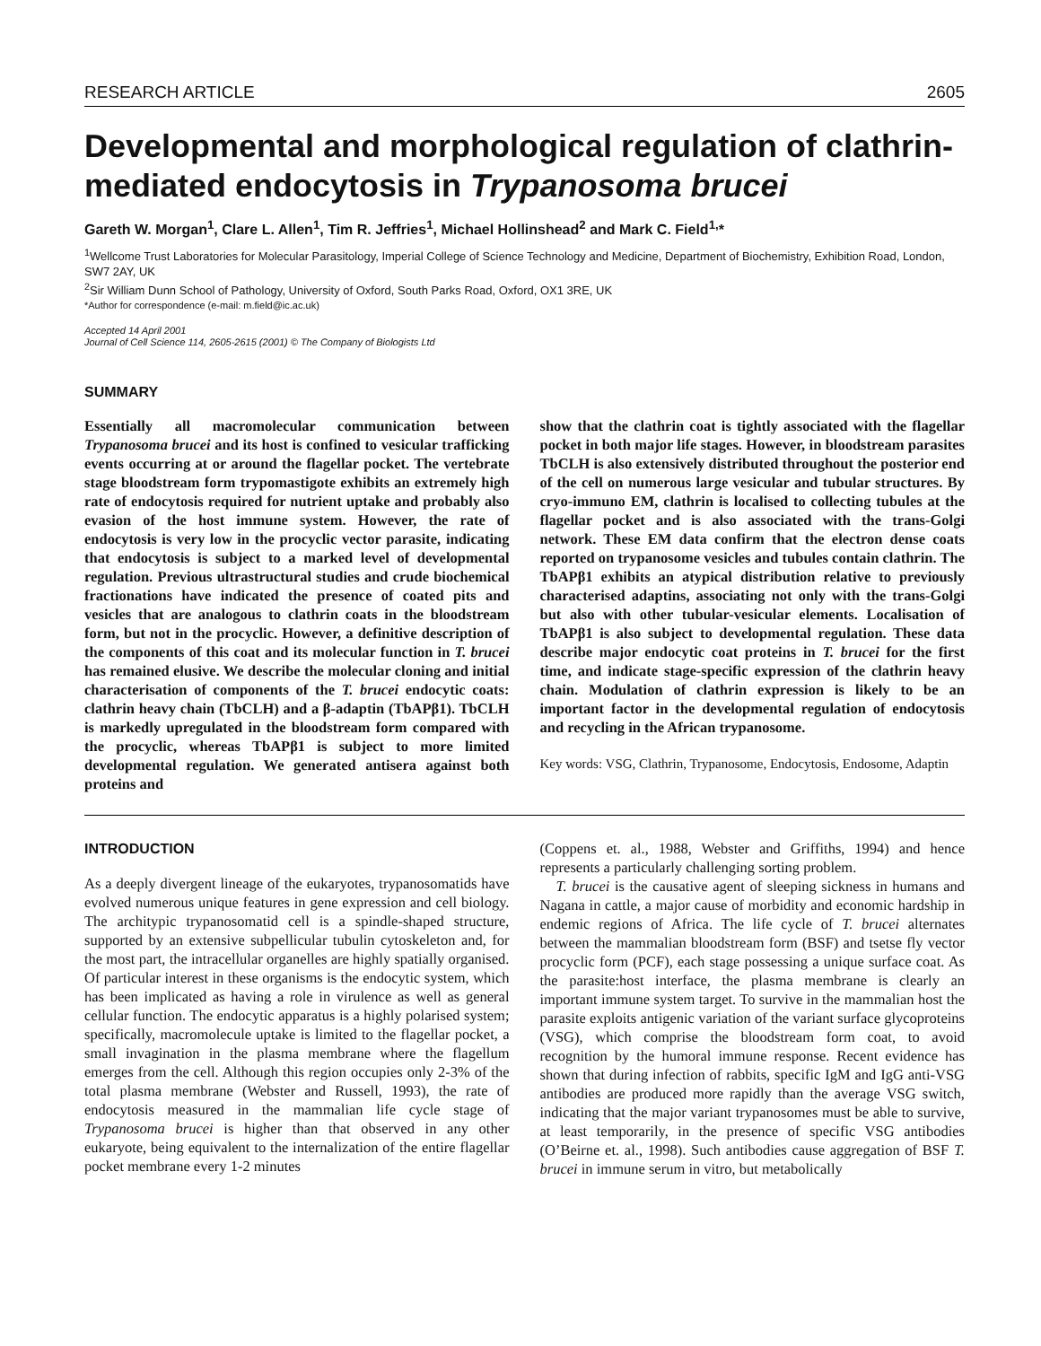RESEARCH ARTICLE 2605
Developmental and morphological regulation of clathrin-mediated endocytosis in Trypanosoma brucei
Gareth W. Morgan<sup>1</sup>, Clare L. Allen<sup>1</sup>, Tim R. Jeffries<sup>1</sup>, Michael Hollinshead<sup>2</sup> and Mark C. Field<sup>1,</sup>*
<sup>1</sup> Wellcome Trust Laboratories for Molecular Parasitology, Imperial College of Science Technology and Medicine, Department of Biochemistry, Exhibition Road, London, SW7 2AY, UK
<sup>2</sup> Sir William Dunn School of Pathology, University of Oxford, South Parks Road, Oxford, OX1 3RE, UK
*Author for correspondence (e-mail: m.field@ic.ac.uk)
Accepted 14 April 2001
Journal of Cell Science 114, 2605-2615 (2001) © The Company of Biologists Ltd
SUMMARY
Essentially all macromolecular communication between Trypanosoma brucei and its host is confined to vesicular trafficking events occurring at or around the flagellar pocket. The vertebrate stage bloodstream form trypomastigote exhibits an extremely high rate of endocytosis required for nutrient uptake and probably also evasion of the host immune system. However, the rate of endocytosis is very low in the procyclic vector parasite, indicating that endocytosis is subject to a marked level of developmental regulation. Previous ultrastructural studies and crude biochemical fractionations have indicated the presence of coated pits and vesicles that are analogous to clathrin coats in the bloodstream form, but not in the procyclic. However, a definitive description of the components of this coat and its molecular function in T. brucei has remained elusive. We describe the molecular cloning and initial characterisation of components of the T. brucei endocytic coats: clathrin heavy chain (TbCLH) and a β-adaptin (TbAPβ1). TbCLH is markedly upregulated in the bloodstream form compared with the procyclic, whereas TbAPβ1 is subject to more limited developmental regulation. We generated antisera against both proteins and
show that the clathrin coat is tightly associated with the flagellar pocket in both major life stages. However, in bloodstream parasites TbCLH is also extensively distributed throughout the posterior end of the cell on numerous large vesicular and tubular structures. By cryo-immuno EM, clathrin is localised to collecting tubules at the flagellar pocket and is also associated with the trans-Golgi network. These EM data confirm that the electron dense coats reported on trypanosome vesicles and tubules contain clathrin. The TbAPβ1 exhibits an atypical distribution relative to previously characterised adaptins, associating not only with the trans-Golgi but also with other tubular-vesicular elements. Localisation of TbAPβ1 is also subject to developmental regulation. These data describe major endocytic coat proteins in T. brucei for the first time, and indicate stage-specific expression of the clathrin heavy chain. Modulation of clathrin expression is likely to be an important factor in the developmental regulation of endocytosis and recycling in the African trypanosome.
Key words: VSG, Clathrin, Trypanosome, Endocytosis, Endosome, Adaptin
INTRODUCTION
As a deeply divergent lineage of the eukaryotes, trypanosomatids have evolved numerous unique features in gene expression and cell biology. The architypic trypanosomatid cell is a spindle-shaped structure, supported by an extensive subpellicular tubulin cytoskeleton and, for the most part, the intracellular organelles are highly spatially organised. Of particular interest in these organisms is the endocytic system, which has been implicated as having a role in virulence as well as general cellular function. The endocytic apparatus is a highly polarised system; specifically, macromolecule uptake is limited to the flagellar pocket, a small invagination in the plasma membrane where the flagellum emerges from the cell. Although this region occupies only 2-3% of the total plasma membrane (Webster and Russell, 1993), the rate of endocytosis measured in the mammalian life cycle stage of Trypanosoma brucei is higher than that observed in any other eukaryote, being equivalent to the internalization of the entire flagellar pocket membrane every 1-2 minutes
(Coppens et. al., 1988, Webster and Griffiths, 1994) and hence represents a particularly challenging sorting problem.
T. brucei is the causative agent of sleeping sickness in humans and Nagana in cattle, a major cause of morbidity and economic hardship in endemic regions of Africa. The life cycle of T. brucei alternates between the mammalian bloodstream form (BSF) and tsetse fly vector procyclic form (PCF), each stage possessing a unique surface coat. As the parasite:host interface, the plasma membrane is clearly an important immune system target. To survive in the mammalian host the parasite exploits antigenic variation of the variant surface glycoproteins (VSG), which comprise the bloodstream form coat, to avoid recognition by the humoral immune response. Recent evidence has shown that during infection of rabbits, specific IgM and IgG anti-VSG antibodies are produced more rapidly than the average VSG switch, indicating that the major variant trypanosomes must be able to survive, at least temporarily, in the presence of specific VSG antibodies (O’Beirne et. al., 1998). Such antibodies cause aggregation of BSF T. brucei in immune serum in vitro, but metabolically